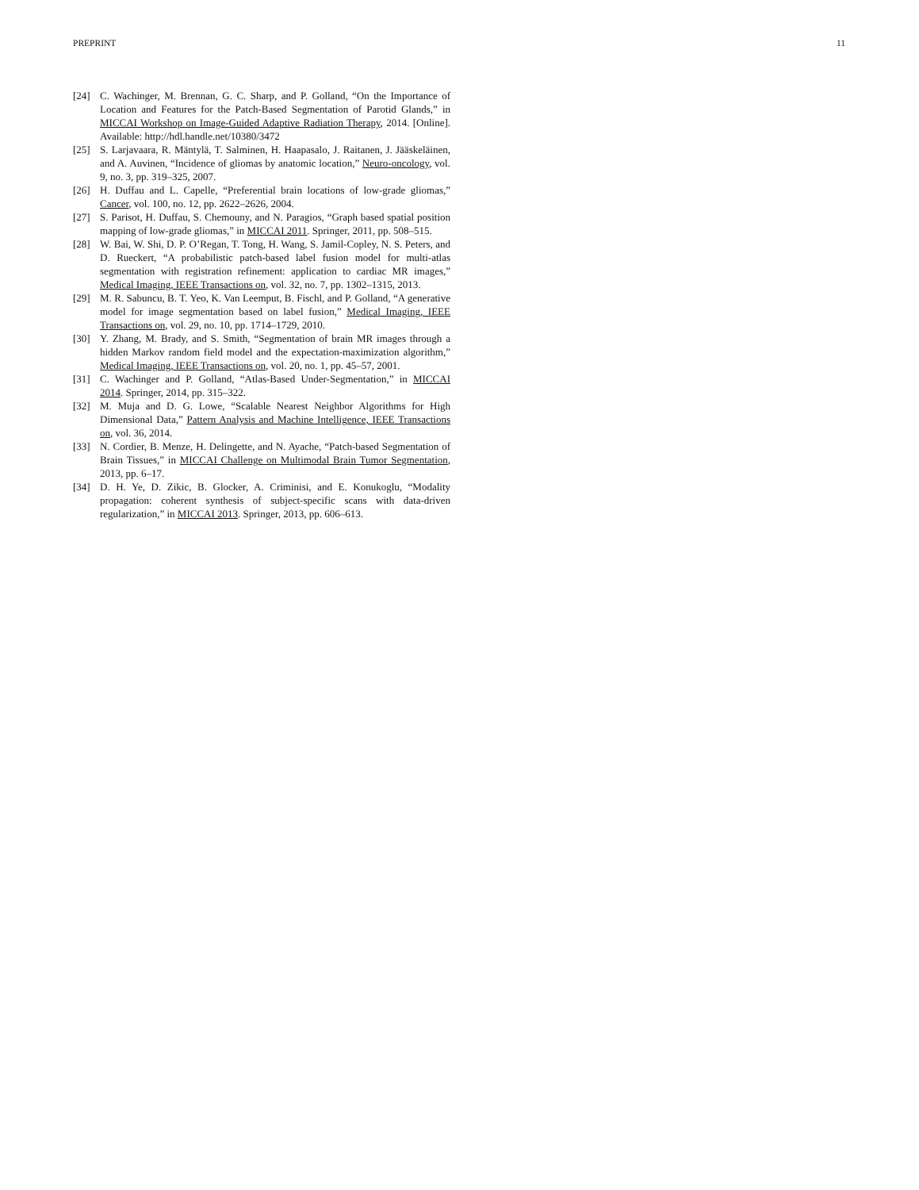PREPRINT 11
[24] C. Wachinger, M. Brennan, G. C. Sharp, and P. Golland, “On the Importance of Location and Features for the Patch-Based Segmentation of Parotid Glands,” in MICCAI Workshop on Image-Guided Adaptive Radiation Therapy, 2014. [Online]. Available: http://hdl.handle.net/10380/3472
[25] S. Larjavaara, R. Mäntylä, T. Salminen, H. Haapasalo, J. Raitanen, J. Jääskeläinen, and A. Auvinen, “Incidence of gliomas by anatomic location,” Neuro-oncology, vol. 9, no. 3, pp. 319–325, 2007.
[26] H. Duffau and L. Capelle, “Preferential brain locations of low-grade gliomas,” Cancer, vol. 100, no. 12, pp. 2622–2626, 2004.
[27] S. Parisot, H. Duffau, S. Chemouny, and N. Paragios, “Graph based spatial position mapping of low-grade gliomas,” in MICCAI 2011. Springer, 2011, pp. 508–515.
[28] W. Bai, W. Shi, D. P. O’Regan, T. Tong, H. Wang, S. Jamil-Copley, N. S. Peters, and D. Rueckert, “A probabilistic patch-based label fusion model for multi-atlas segmentation with registration refinement: application to cardiac MR images,” Medical Imaging, IEEE Transactions on, vol. 32, no. 7, pp. 1302–1315, 2013.
[29] M. R. Sabuncu, B. T. Yeo, K. Van Leemput, B. Fischl, and P. Golland, “A generative model for image segmentation based on label fusion,” Medical Imaging, IEEE Transactions on, vol. 29, no. 10, pp. 1714–1729, 2010.
[30] Y. Zhang, M. Brady, and S. Smith, “Segmentation of brain MR images through a hidden Markov random field model and the expectation-maximization algorithm,” Medical Imaging, IEEE Transactions on, vol. 20, no. 1, pp. 45–57, 2001.
[31] C. Wachinger and P. Golland, “Atlas-Based Under-Segmentation,” in MICCAI 2014. Springer, 2014, pp. 315–322.
[32] M. Muja and D. G. Lowe, “Scalable Nearest Neighbor Algorithms for High Dimensional Data,” Pattern Analysis and Machine Intelligence, IEEE Transactions on, vol. 36, 2014.
[33] N. Cordier, B. Menze, H. Delingette, and N. Ayache, “Patch-based Segmentation of Brain Tissues,” in MICCAI Challenge on Multimodal Brain Tumor Segmentation, 2013, pp. 6–17.
[34] D. H. Ye, D. Zikic, B. Glocker, A. Criminisi, and E. Konukoglu, “Modality propagation: coherent synthesis of subject-specific scans with data-driven regularization,” in MICCAI 2013. Springer, 2013, pp. 606–613.